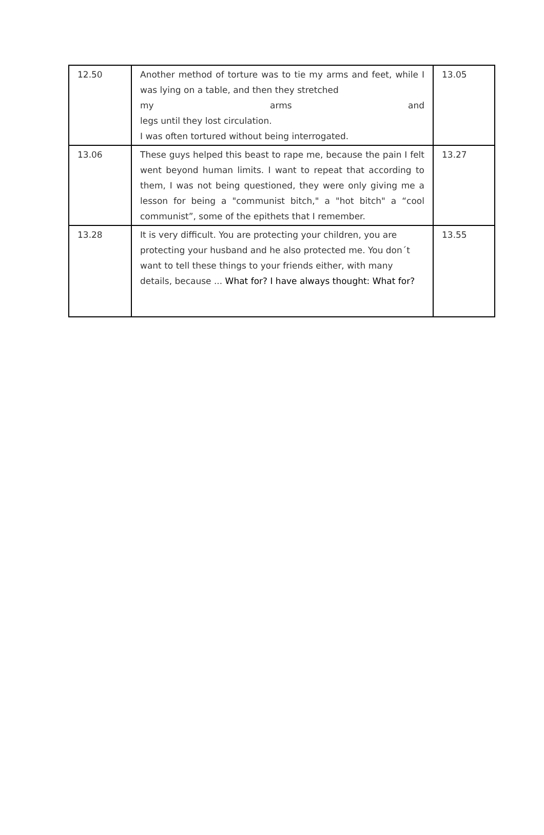| 12.50 | Another method of torture was to tie my arms and feet, while I was lying on a table, and then they stretched my arms and legs until they lost circulation. I was often tortured without being interrogated. | 13.05 |
| 13.06 | These guys helped this beast to rape me, because the pain I felt went beyond human limits. I want to repeat that according to them, I was not being questioned, they were only giving me a lesson for being a "communist bitch," a "hot bitch" a “cool communist”, some of the epithets that I remember. | 13.27 |
| 13.28 | It is very difficult. You are protecting your children, you are protecting your husband and he also protected me. You don´t want to tell these things to your friends either, with many details, because ... What for? I have always thought: What for? | 13.55 |